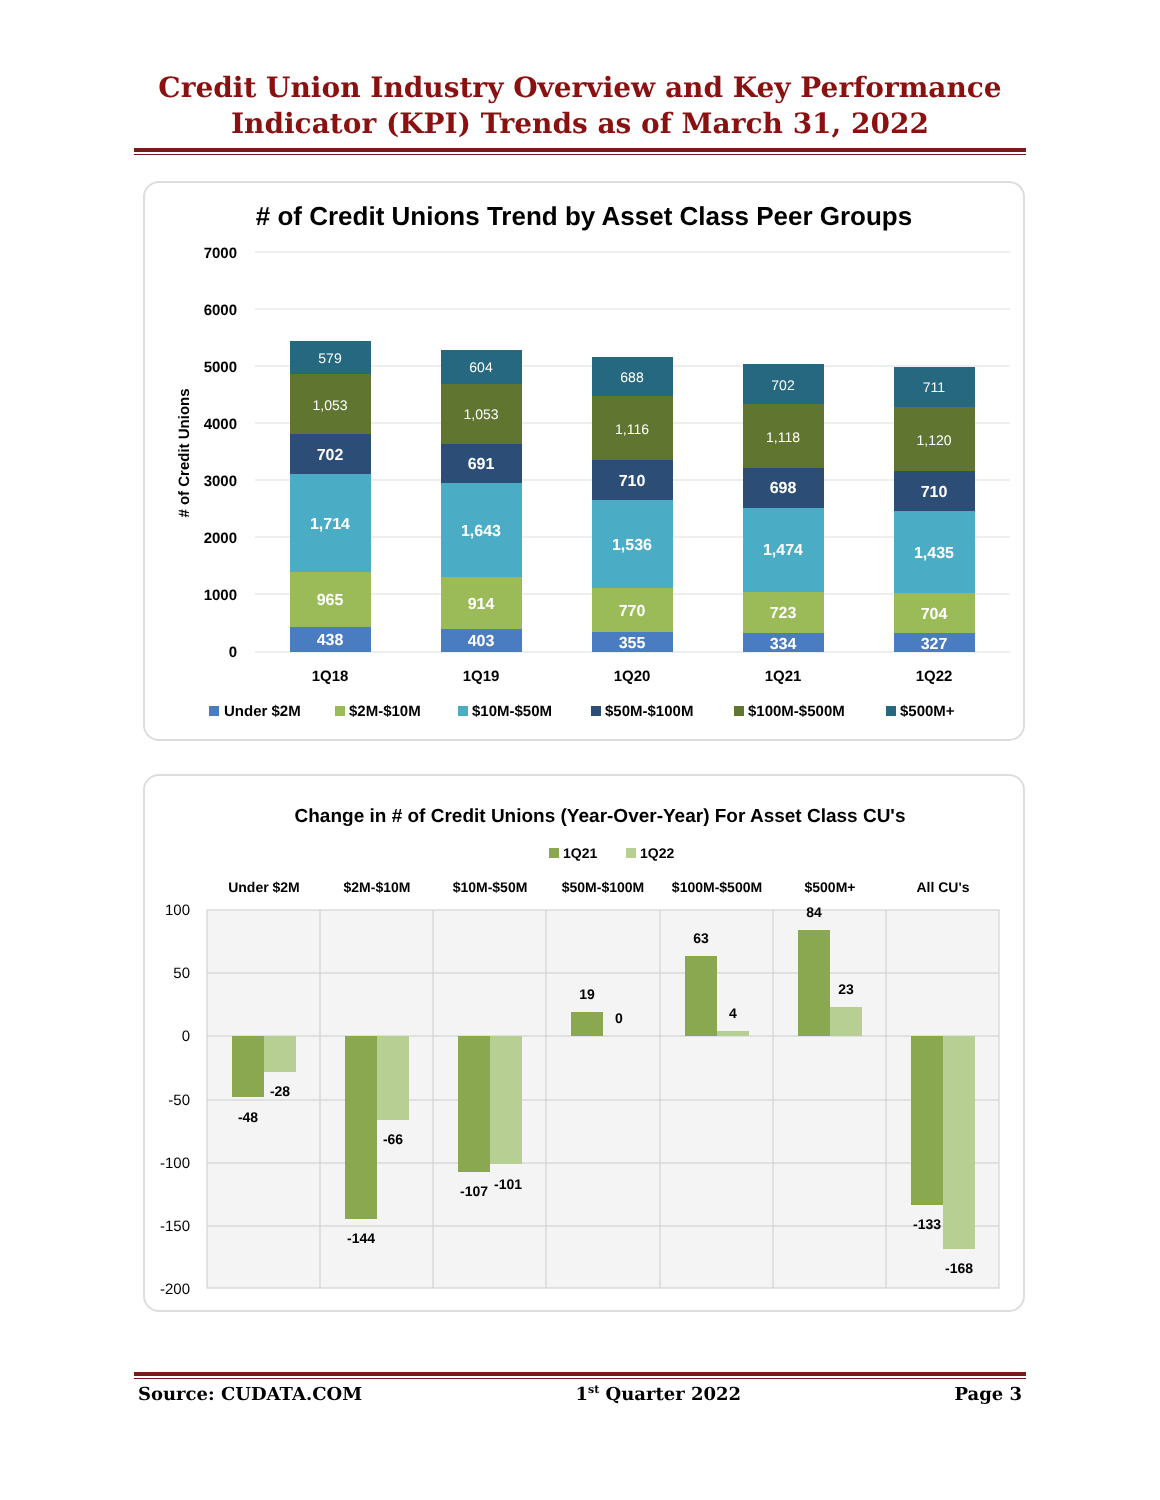Credit Union Industry Overview and Key Performance
Indicator (KPI) Trends as of March 31, 2022
# of Credit Unions Trend by Asset Class Peer Groups
7000
6000
5000
4000
3000
2000
1000
0
# of Credit Unions
438
965
1,714
702
1,053
579
403
914
1,643
691
1,053
604
355
770
1,536
710
1,116
688
334
723
1,474
698
1,118
702
327
704
1,435
710
1,120
711
1Q18
1Q19
1Q20
1Q21
1Q22
Under $2M
$2M-$10M
$10M-$50M
$50M-$100M
$100M-$500M
$500M+
Change in # of Credit Unions (Year-Over-Year) For Asset Class CU's
1Q21
1Q22
Under $2M
$2M-$10M
$10M-$50M
$50M-$100M
$100M-$500M
$500M+
All CU's
100
50
0
-50
-100
-150
-200
-48
-28
-144
-66
-107
-101
19
0
63
4
84
23
-133
-168
Source: CUDATA.COM 1<sup>st</sup> Quarter 2022 Page 3